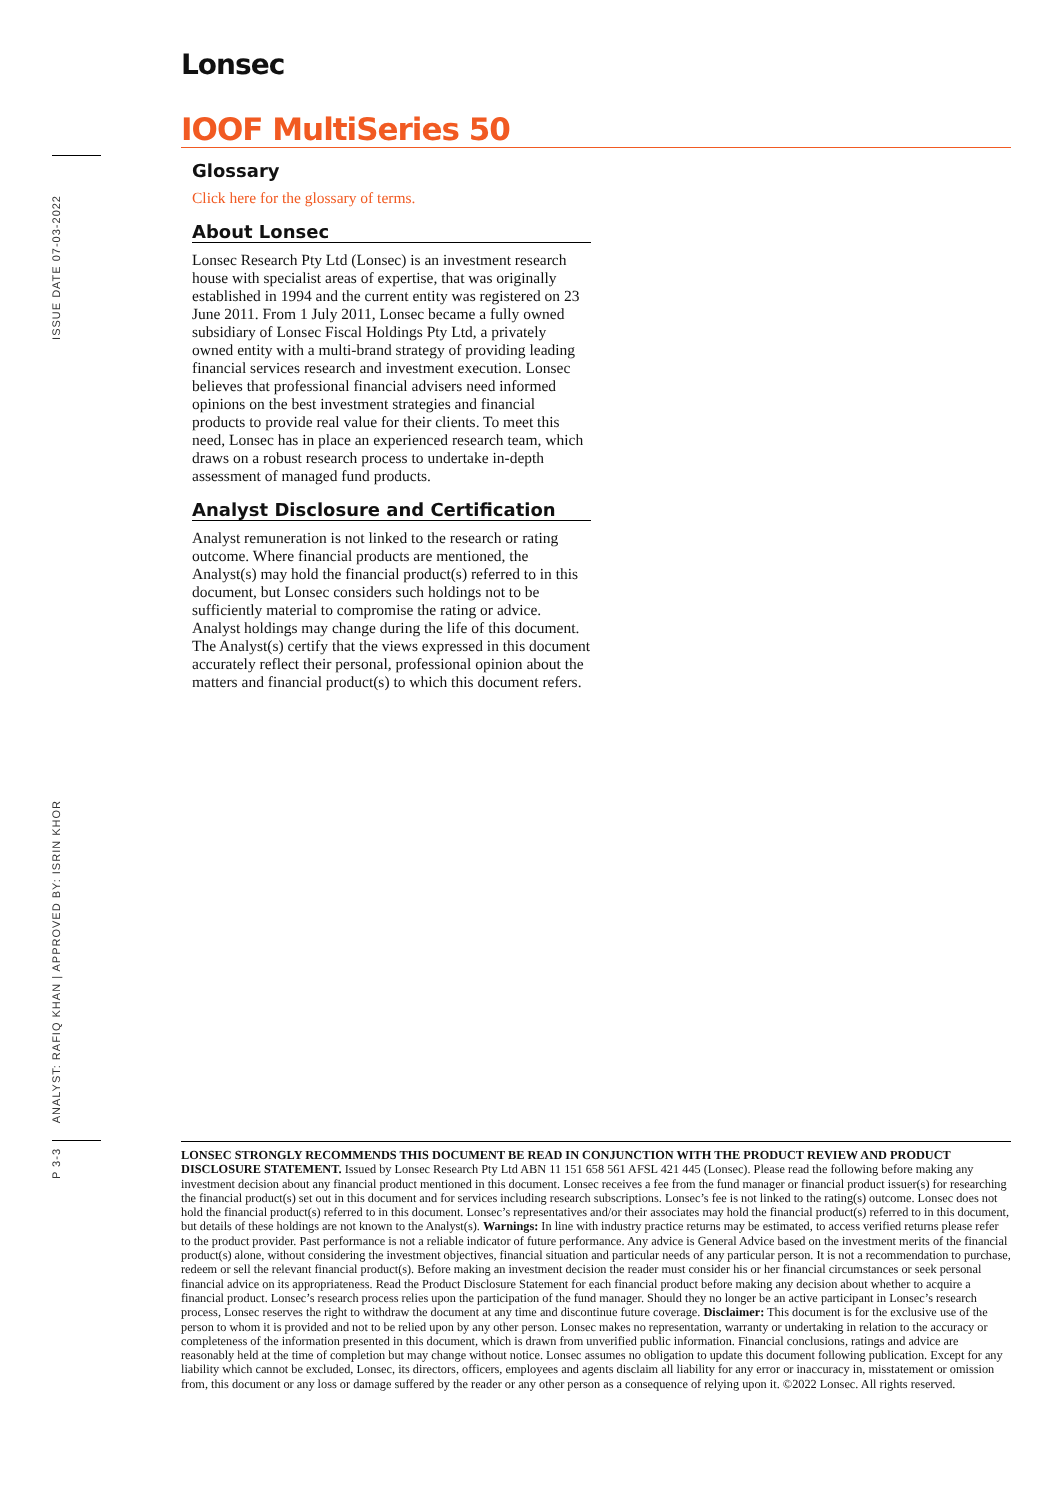ISSUE DATE 07-03-2022
ANALYST: RAFIQ KHAN | APPROVED BY: ISRIN KHOR
P 3-3
Lonsec
IOOF MultiSeries 50
Glossary
Click here for the glossary of terms.
About Lonsec
Lonsec Research Pty Ltd (Lonsec) is an investment research house with specialist areas of expertise, that was originally established in 1994 and the current entity was registered on 23 June 2011. From 1 July 2011, Lonsec became a fully owned subsidiary of Lonsec Fiscal Holdings Pty Ltd, a privately owned entity with a multi-brand strategy of providing leading financial services research and investment execution. Lonsec believes that professional financial advisers need informed opinions on the best investment strategies and financial products to provide real value for their clients. To meet this need, Lonsec has in place an experienced research team, which draws on a robust research process to undertake in-depth assessment of managed fund products.
Analyst Disclosure and Certification
Analyst remuneration is not linked to the research or rating outcome. Where financial products are mentioned, the Analyst(s) may hold the financial product(s) referred to in this document, but Lonsec considers such holdings not to be sufficiently material to compromise the rating or advice. Analyst holdings may change during the life of this document. The Analyst(s) certify that the views expressed in this document accurately reflect their personal, professional opinion about the matters and financial product(s) to which this document refers.
LONSEC STRONGLY RECOMMENDS THIS DOCUMENT BE READ IN CONJUNCTION WITH THE PRODUCT REVIEW AND PRODUCT DISCLOSURE STATEMENT. Issued by Lonsec Research Pty Ltd ABN 11 151 658 561 AFSL 421 445 (Lonsec). Please read the following before making any investment decision about any financial product mentioned in this document. Lonsec receives a fee from the fund manager or financial product issuer(s) for researching the financial product(s) set out in this document and for services including research subscriptions. Lonsec’s fee is not linked to the rating(s) outcome. Lonsec does not hold the financial product(s) referred to in this document. Lonsec’s representatives and/or their associates may hold the financial product(s) referred to in this document, but details of these holdings are not known to the Analyst(s). Warnings: In line with industry practice returns may be estimated, to access verified returns please refer to the product provider. Past performance is not a reliable indicator of future performance. Any advice is General Advice based on the investment merits of the financial product(s) alone, without considering the investment objectives, financial situation and particular needs of any particular person. It is not a recommendation to purchase, redeem or sell the relevant financial product(s). Before making an investment decision the reader must consider his or her financial circumstances or seek personal financial advice on its appropriateness. Read the Product Disclosure Statement for each financial product before making any decision about whether to acquire a financial product. Lonsec’s research process relies upon the participation of the fund manager. Should they no longer be an active participant in Lonsec’s research process, Lonsec reserves the right to withdraw the document at any time and discontinue future coverage. Disclaimer: This document is for the exclusive use of the person to whom it is provided and not to be relied upon by any other person. Lonsec makes no representation, warranty or undertaking in relation to the accuracy or completeness of the information presented in this document, which is drawn from unverified public information. Financial conclusions, ratings and advice are reasonably held at the time of completion but may change without notice. Lonsec assumes no obligation to update this document following publication. Except for any liability which cannot be excluded, Lonsec, its directors, officers, employees and agents disclaim all liability for any error or inaccuracy in, misstatement or omission from, this document or any loss or damage suffered by the reader or any other person as a consequence of relying upon it. ©2022 Lonsec. All rights reserved.